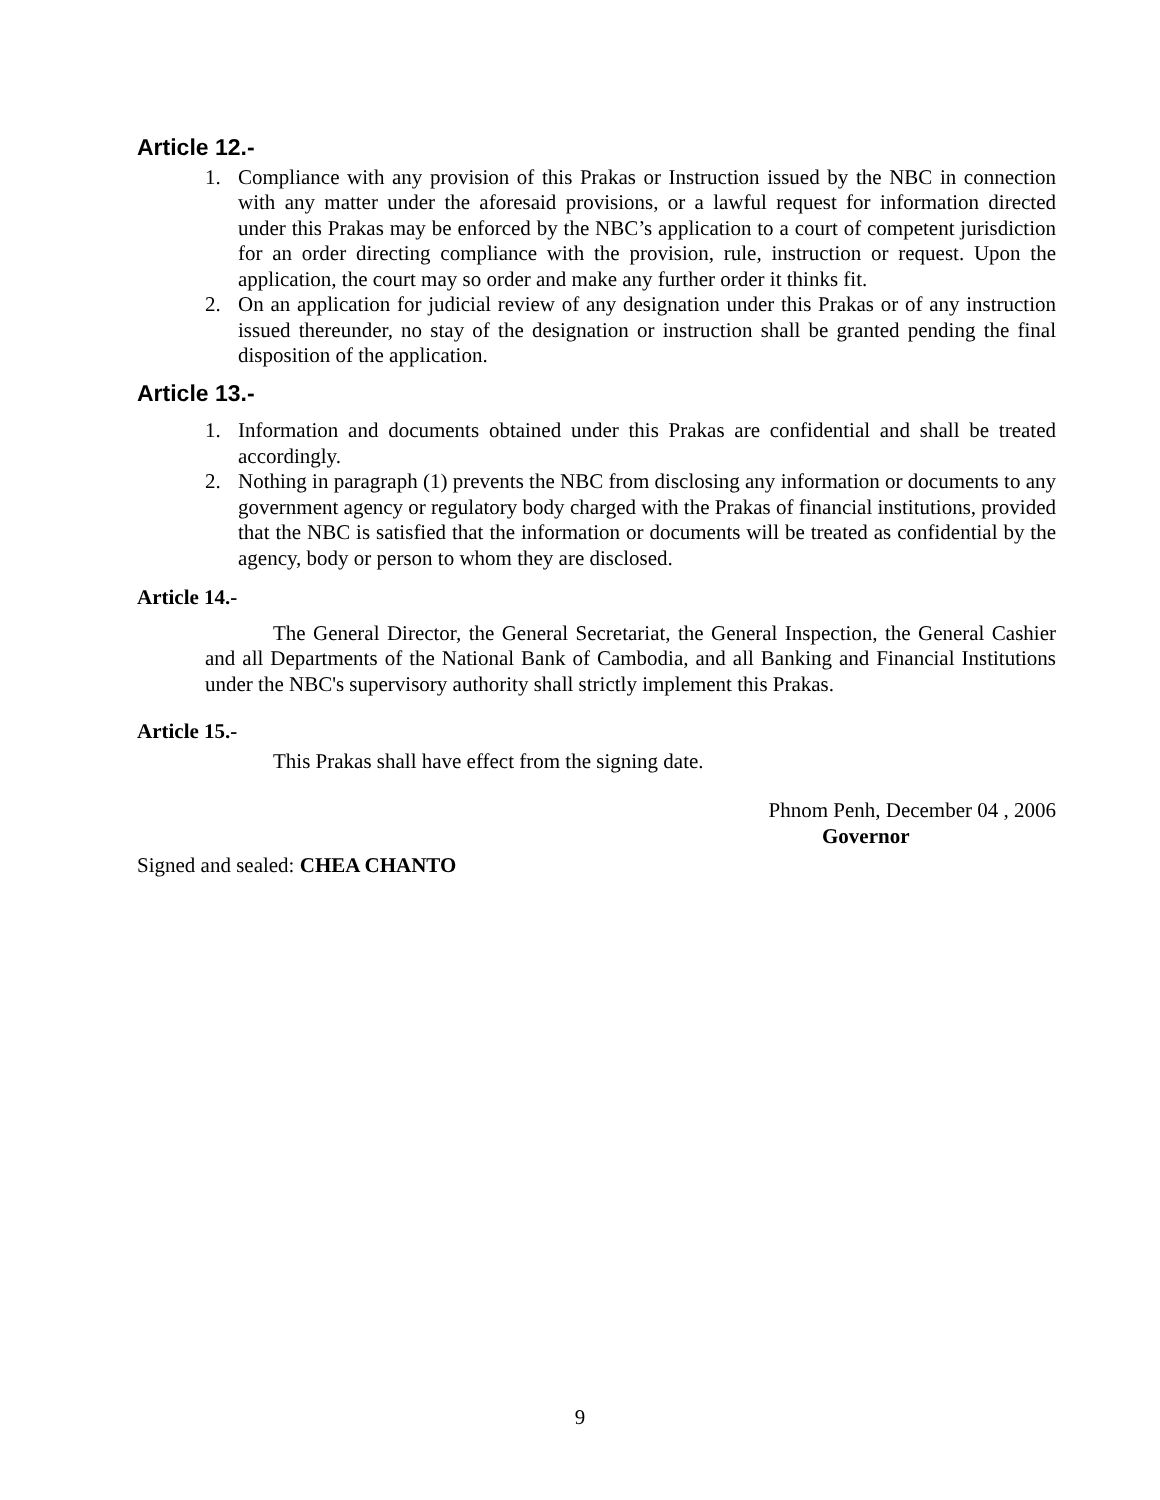Article 12.-
1. Compliance with any provision of this Prakas or Instruction issued by the NBC in connection with any matter under the aforesaid provisions, or a lawful request for information directed under this Prakas may be enforced by the NBC’s application to a court of competent jurisdiction for an order directing compliance with the provision, rule, instruction or request. Upon the application, the court may so order and make any further order it thinks fit.
2. On an application for judicial review of any designation under this Prakas or of any instruction issued thereunder, no stay of the designation or instruction shall be granted pending the final disposition of the application.
Article 13.-
1. Information and documents obtained under this Prakas are confidential and shall be treated accordingly.
2. Nothing in paragraph (1) prevents the NBC from disclosing any information or documents to any government agency or regulatory body charged with the Prakas of financial institutions, provided that the NBC is satisfied that the information or documents will be treated as confidential by the agency, body or person to whom they are disclosed.
Article 14.-
The General Director, the General Secretariat, the General Inspection, the General Cashier and all Departments of the National Bank of Cambodia, and all Banking and Financial Institutions under the NBC's supervisory authority shall strictly implement this Prakas.
Article 15.-
This Prakas shall have effect from the signing date.
Phnom Penh, December 04 , 2006
Governor
Signed and sealed: CHEA CHANTO
9